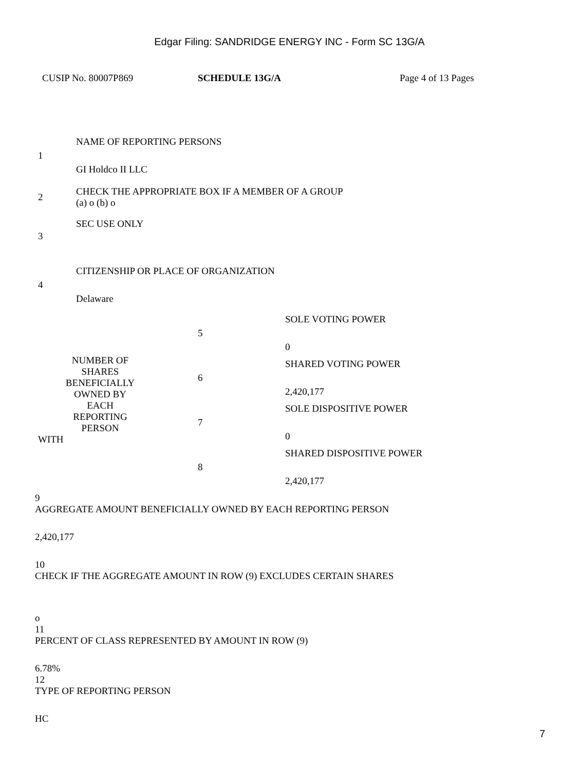Edgar Filing: SANDRIDGE ENERGY INC - Form SC 13G/A
CUSIP No. 80007P869 SCHEDULE 13G/A Page 4 of 13 Pages
| 1 | NAME OF REPORTING PERSONS GI Holdco II LLC |
| 2 | CHECK THE APPROPRIATE BOX IF A MEMBER OF A GROUP (a) o (b) o |
| 3 | SEC USE ONLY |
| 4 | CITIZENSHIP OR PLACE OF ORGANIZATION Delaware |
| NUMBER OF SHARES BENEFICIALLY OWNED BY EACH REPORTING PERSON WITH | 5 | SOLE VOTING POWER 0 |
| | 6 | SHARED VOTING POWER 2,420,177 |
| | 7 | SOLE DISPOSITIVE POWER 0 |
| | 8 | SHARED DISPOSITIVE POWER 2,420,177 |
9
AGGREGATE AMOUNT BENEFICIALLY OWNED BY EACH REPORTING PERSON
2,420,177
10
CHECK IF THE AGGREGATE AMOUNT IN ROW (9) EXCLUDES CERTAIN SHARES
o
11
PERCENT OF CLASS REPRESENTED BY AMOUNT IN ROW (9)
6.78%
12
TYPE OF REPORTING PERSON
HC
7